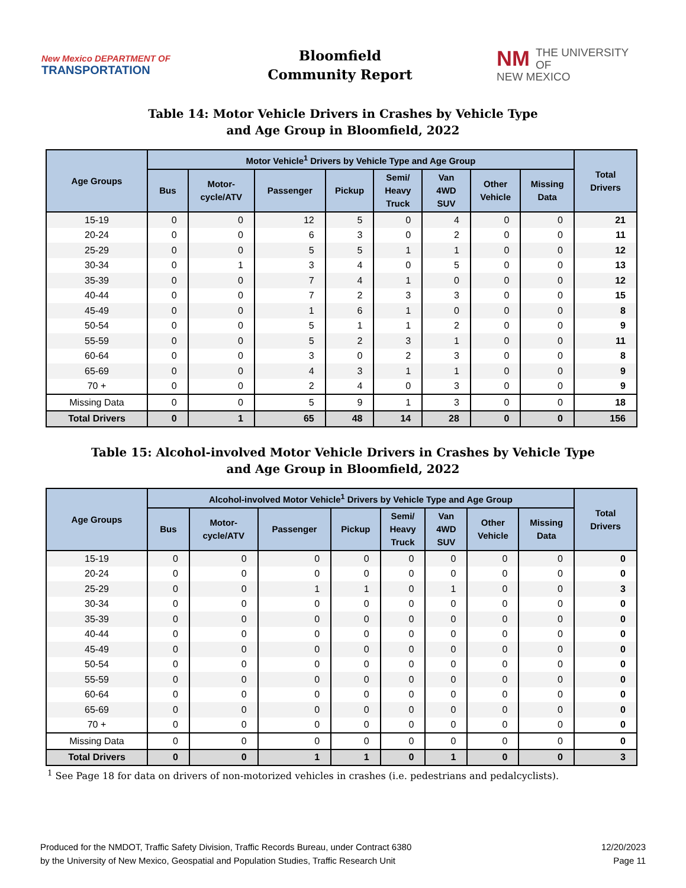New Mexico DEPARTMENT OF
TRANSPORTATION
Bloomfield
Community Report
NM THE UNIVERSITY OF
NEW MEXICO
Table 14: Motor Vehicle Drivers in Crashes by Vehicle Type
and Age Group in Bloomfield, 2022
| Age Groups | Motor Vehicle<sup>1</sup> Drivers by Vehicle Type and Age Group | | | | | | | | Total Drivers |
| --- | --- | --- | --- | --- | --- | --- | --- | --- | --- |
| | Bus | Motor- cycle/ATV | Passenger | Pickup | Semi/ Heavy Truck | Van 4WD SUV | Other Vehicle | Missing Data | |
| 15-19 | 0 | 0 | 12 | 5 | 0 | 4 | 0 | 0 | 21 |
| 20-24 | 0 | 0 | 6 | 3 | 0 | 2 | 0 | 0 | 11 |
| 25-29 | 0 | 0 | 5 | 5 | 1 | 1 | 0 | 0 | 12 |
| 30-34 | 0 | 1 | 3 | 4 | 0 | 5 | 0 | 0 | 13 |
| 35-39 | 0 | 0 | 7 | 4 | 1 | 0 | 0 | 0 | 12 |
| 40-44 | 0 | 0 | 7 | 2 | 3 | 3 | 0 | 0 | 15 |
| 45-49 | 0 | 0 | 1 | 6 | 1 | 0 | 0 | 0 | 8 |
| 50-54 | 0 | 0 | 5 | 1 | 1 | 2 | 0 | 0 | 9 |
| 55-59 | 0 | 0 | 5 | 2 | 3 | 1 | 0 | 0 | 11 |
| 60-64 | 0 | 0 | 3 | 0 | 2 | 3 | 0 | 0 | 8 |
| 65-69 | 0 | 0 | 4 | 3 | 1 | 1 | 0 | 0 | 9 |
| 70 + | 0 | 0 | 2 | 4 | 0 | 3 | 0 | 0 | 9 |
| Missing Data | 0 | 0 | 5 | 9 | 1 | 3 | 0 | 0 | 18 |
| Total Drivers | 0 | 1 | 65 | 48 | 14 | 28 | 0 | 0 | 156 |
Table 15: Alcohol-involved Motor Vehicle Drivers in Crashes by Vehicle Type
and Age Group in Bloomfield, 2022
| Age Groups | Alcohol-involved Motor Vehicle<sup>1</sup> Drivers by Vehicle Type and Age Group | | | | | | | | Total Drivers |
| --- | --- | --- | --- | --- | --- | --- | --- | --- | --- |
| | Bus | Motor- cycle/ATV | Passenger | Pickup | Semi/ Heavy Truck | Van 4WD SUV | Other Vehicle | Missing Data | |
| 15-19 | 0 | 0 | 0 | 0 | 0 | 0 | 0 | 0 | 0 |
| 20-24 | 0 | 0 | 0 | 0 | 0 | 0 | 0 | 0 | 0 |
| 25-29 | 0 | 0 | 1 | 1 | 0 | 1 | 0 | 0 | 3 |
| 30-34 | 0 | 0 | 0 | 0 | 0 | 0 | 0 | 0 | 0 |
| 35-39 | 0 | 0 | 0 | 0 | 0 | 0 | 0 | 0 | 0 |
| 40-44 | 0 | 0 | 0 | 0 | 0 | 0 | 0 | 0 | 0 |
| 45-49 | 0 | 0 | 0 | 0 | 0 | 0 | 0 | 0 | 0 |
| 50-54 | 0 | 0 | 0 | 0 | 0 | 0 | 0 | 0 | 0 |
| 55-59 | 0 | 0 | 0 | 0 | 0 | 0 | 0 | 0 | 0 |
| 60-64 | 0 | 0 | 0 | 0 | 0 | 0 | 0 | 0 | 0 |
| 65-69 | 0 | 0 | 0 | 0 | 0 | 0 | 0 | 0 | 0 |
| 70 + | 0 | 0 | 0 | 0 | 0 | 0 | 0 | 0 | 0 |
| Missing Data | 0 | 0 | 0 | 0 | 0 | 0 | 0 | 0 | 0 |
| Total Drivers | 0 | 0 | 1 | 1 | 0 | 1 | 0 | 0 | 3 |
<sup>1</sup> See Page 18 for data on drivers of non-motorized vehicles in crashes (i.e. pedestrians and pedalcyclists).
Produced for the NMDOT, Traffic Safety Division, Traffic Records Bureau, under Contract 6380
by the University of New Mexico, Geospatial and Population Studies, Traffic Research Unit
12/20/2023
Page 11